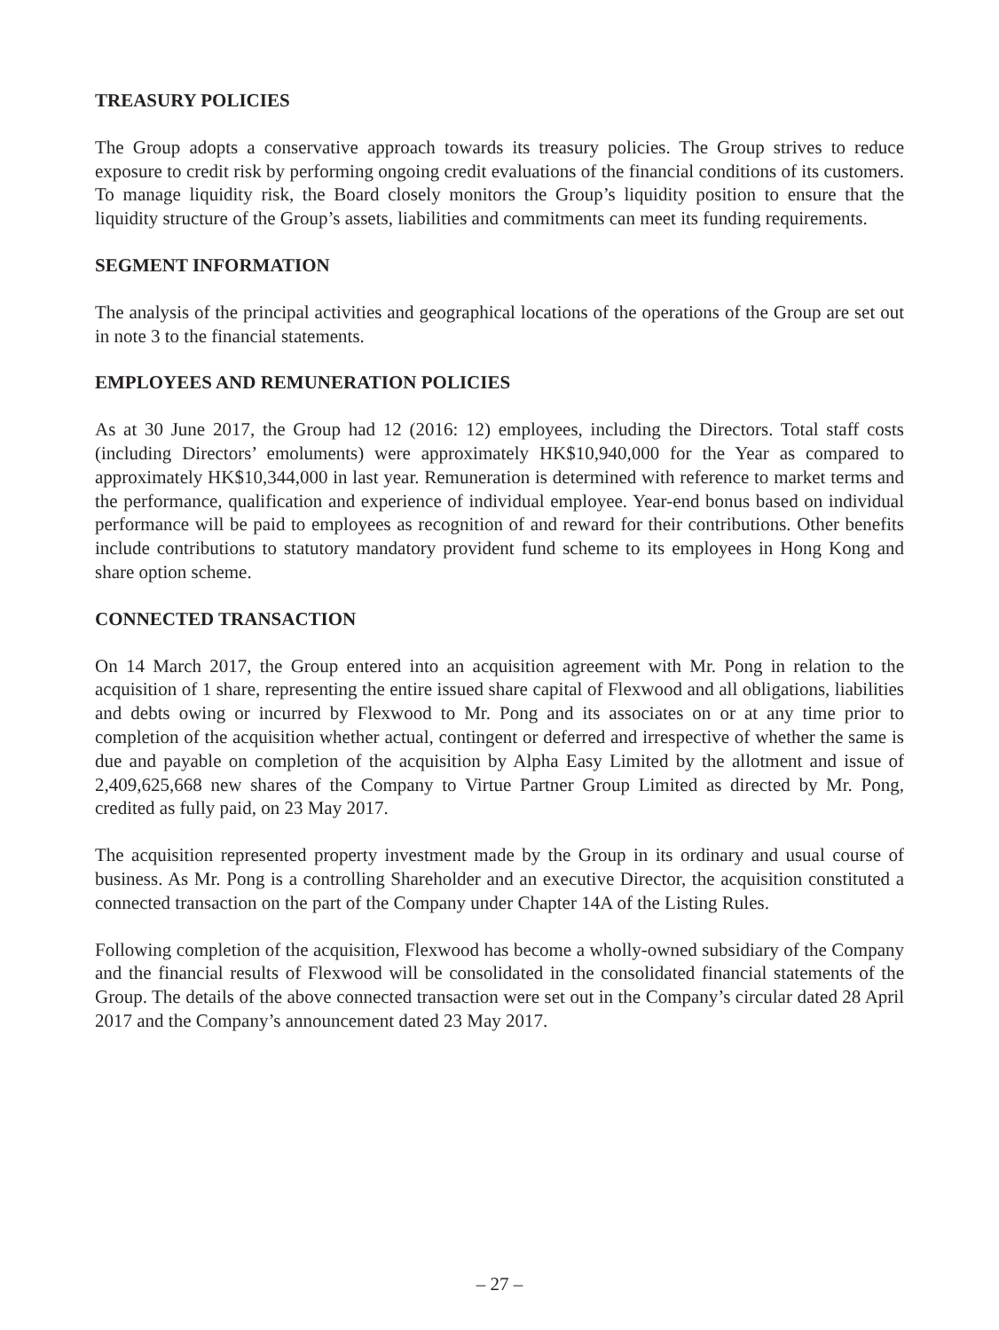TREASURY POLICIES
The Group adopts a conservative approach towards its treasury policies. The Group strives to reduce exposure to credit risk by performing ongoing credit evaluations of the financial conditions of its customers. To manage liquidity risk, the Board closely monitors the Group’s liquidity position to ensure that the liquidity structure of the Group’s assets, liabilities and commitments can meet its funding requirements.
SEGMENT INFORMATION
The analysis of the principal activities and geographical locations of the operations of the Group are set out in note 3 to the financial statements.
EMPLOYEES AND REMUNERATION POLICIES
As at 30 June 2017, the Group had 12 (2016: 12) employees, including the Directors. Total staff costs (including Directors’ emoluments) were approximately HK$10,940,000 for the Year as compared to approximately HK$10,344,000 in last year. Remuneration is determined with reference to market terms and the performance, qualification and experience of individual employee. Year-end bonus based on individual performance will be paid to employees as recognition of and reward for their contributions. Other benefits include contributions to statutory mandatory provident fund scheme to its employees in Hong Kong and share option scheme.
CONNECTED TRANSACTION
On 14 March 2017, the Group entered into an acquisition agreement with Mr. Pong in relation to the acquisition of 1 share, representing the entire issued share capital of Flexwood and all obligations, liabilities and debts owing or incurred by Flexwood to Mr. Pong and its associates on or at any time prior to completion of the acquisition whether actual, contingent or deferred and irrespective of whether the same is due and payable on completion of the acquisition by Alpha Easy Limited by the allotment and issue of 2,409,625,668 new shares of the Company to Virtue Partner Group Limited as directed by Mr. Pong, credited as fully paid, on 23 May 2017.
The acquisition represented property investment made by the Group in its ordinary and usual course of business. As Mr. Pong is a controlling Shareholder and an executive Director, the acquisition constituted a connected transaction on the part of the Company under Chapter 14A of the Listing Rules.
Following completion of the acquisition, Flexwood has become a wholly-owned subsidiary of the Company and the financial results of Flexwood will be consolidated in the consolidated financial statements of the Group. The details of the above connected transaction were set out in the Company’s circular dated 28 April 2017 and the Company’s announcement dated 23 May 2017.
– 27 –